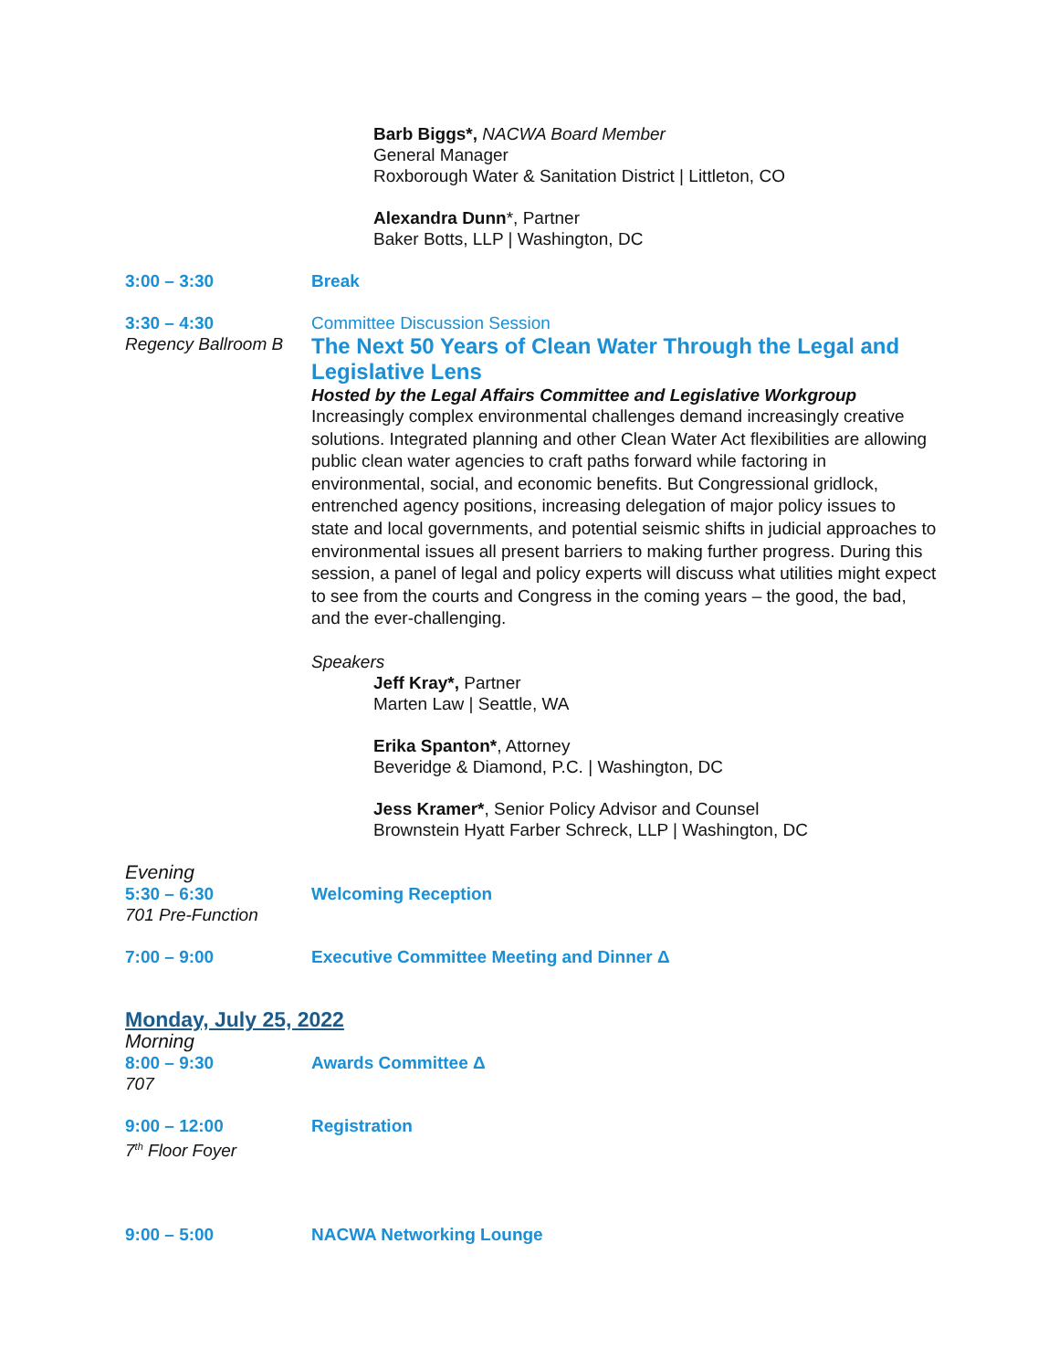Barb Biggs*, NACWA Board Member
General Manager
Roxborough Water & Sanitation District | Littleton, CO
Alexandra Dunn*, Partner
Baker Botts, LLP | Washington, DC
3:00 – 3:30 Break
3:30 – 4:30
Regency Ballroom B
Committee Discussion Session
The Next 50 Years of Clean Water Through the Legal and Legislative Lens
Hosted by the Legal Affairs Committee and Legislative Workgroup
Increasingly complex environmental challenges demand increasingly creative solutions. Integrated planning and other Clean Water Act flexibilities are allowing public clean water agencies to craft paths forward while factoring in environmental, social, and economic benefits. But Congressional gridlock, entrenched agency positions, increasing delegation of major policy issues to state and local governments, and potential seismic shifts in judicial approaches to environmental issues all present barriers to making further progress. During this session, a panel of legal and policy experts will discuss what utilities might expect to see from the courts and Congress in the coming years – the good, the bad, and the ever-challenging.
Speakers
Jeff Kray*, Partner
Marten Law | Seattle, WA
Erika Spanton*, Attorney
Beveridge & Diamond, P.C. | Washington, DC
Jess Kramer*, Senior Policy Advisor and Counsel
Brownstein Hyatt Farber Schreck, LLP | Washington, DC
Evening
5:30 – 6:30
701 Pre-Function
Welcoming Reception
7:00 – 9:00 Executive Committee Meeting and Dinner Δ
Monday, July 25, 2022
Morning
8:00 – 9:30
707
Awards Committee Δ
9:00 – 12:00
7<sup>th</sup> Floor Foyer
Registration
9:00 – 5:00 NACWA Networking Lounge